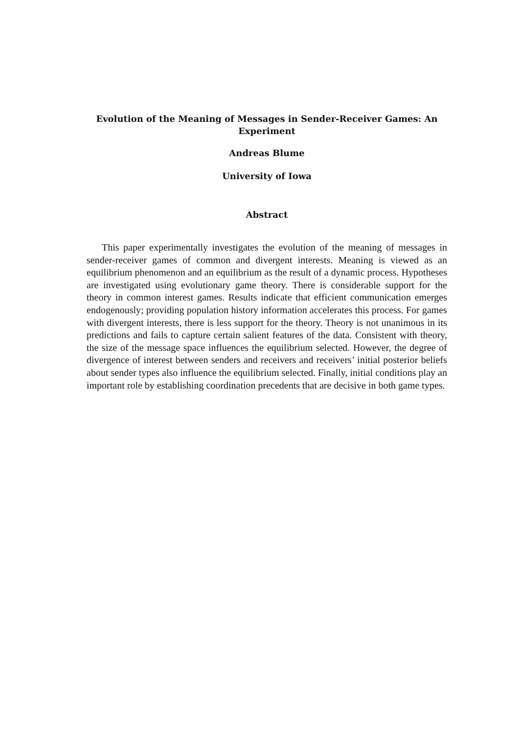Evolution of the Meaning of Messages in Sender-Receiver Games: An Experiment
Andreas Blume
University of Iowa
Abstract
This paper experimentally investigates the evolution of the meaning of messages in sender-receiver games of common and divergent interests. Meaning is viewed as an equilibrium phenomenon and an equilibrium as the result of a dynamic process. Hypotheses are investigated using evolutionary game theory. There is considerable support for the theory in common interest games. Results indicate that efficient communication emerges endogenously; providing population history information accelerates this process. For games with divergent interests, there is less support for the theory. Theory is not unanimous in its predictions and fails to capture certain salient features of the data. Consistent with theory, the size of the message space influences the equilibrium selected. However, the degree of divergence of interest between senders and receivers and receivers’ initial posterior beliefs about sender types also influence the equilibrium selected. Finally, initial conditions play an important role by establishing coordination precedents that are decisive in both game types.